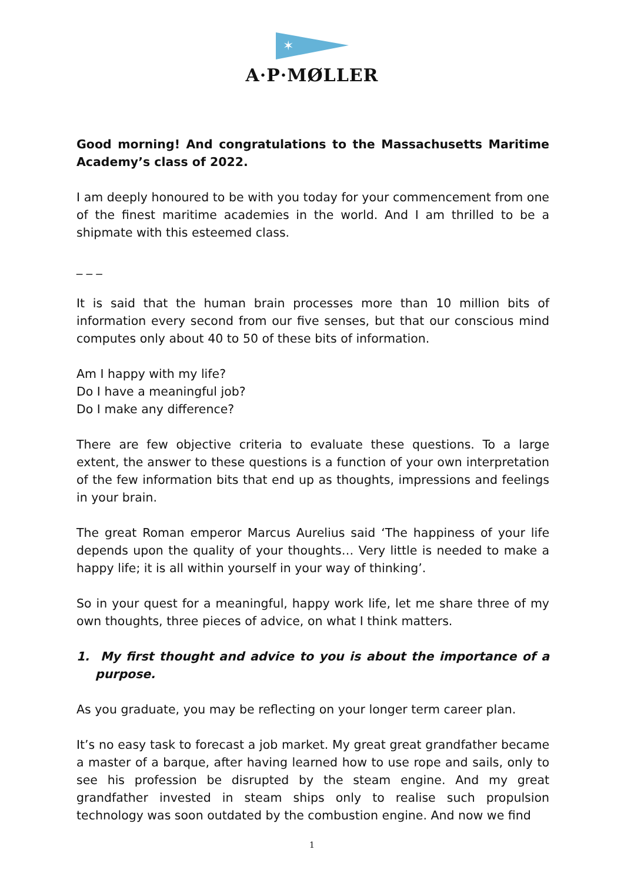✶
A·P·MØLLER
Good morning! And congratulations to the Massachusetts Maritime Academy’s class of 2022.
I am deeply honoured to be with you today for your commencement from one of the finest maritime academies in the world. And I am thrilled to be a shipmate with this esteemed class.
_ _ _
It is said that the human brain processes more than 10 million bits of information every second from our five senses, but that our conscious mind computes only about 40 to 50 of these bits of information.
Am I happy with my life?
Do I have a meaningful job?
Do I make any difference?
There are few objective criteria to evaluate these questions. To a large extent, the answer to these questions is a function of your own interpretation of the few information bits that end up as thoughts, impressions and feelings in your brain.
The great Roman emperor Marcus Aurelius said ‘The happiness of your life depends upon the quality of your thoughts… Very little is needed to make a happy life; it is all within yourself in your way of thinking’.
So in your quest for a meaningful, happy work life, let me share three of my own thoughts, three pieces of advice, on what I think matters.
1. My first thought and advice to you is about the importance of a purpose.
As you graduate, you may be reflecting on your longer term career plan.
It’s no easy task to forecast a job market. My great great grandfather became a master of a barque, after having learned how to use rope and sails, only to see his profession be disrupted by the steam engine. And my great grandfather invested in steam ships only to realise such propulsion technology was soon outdated by the combustion engine. And now we find
1